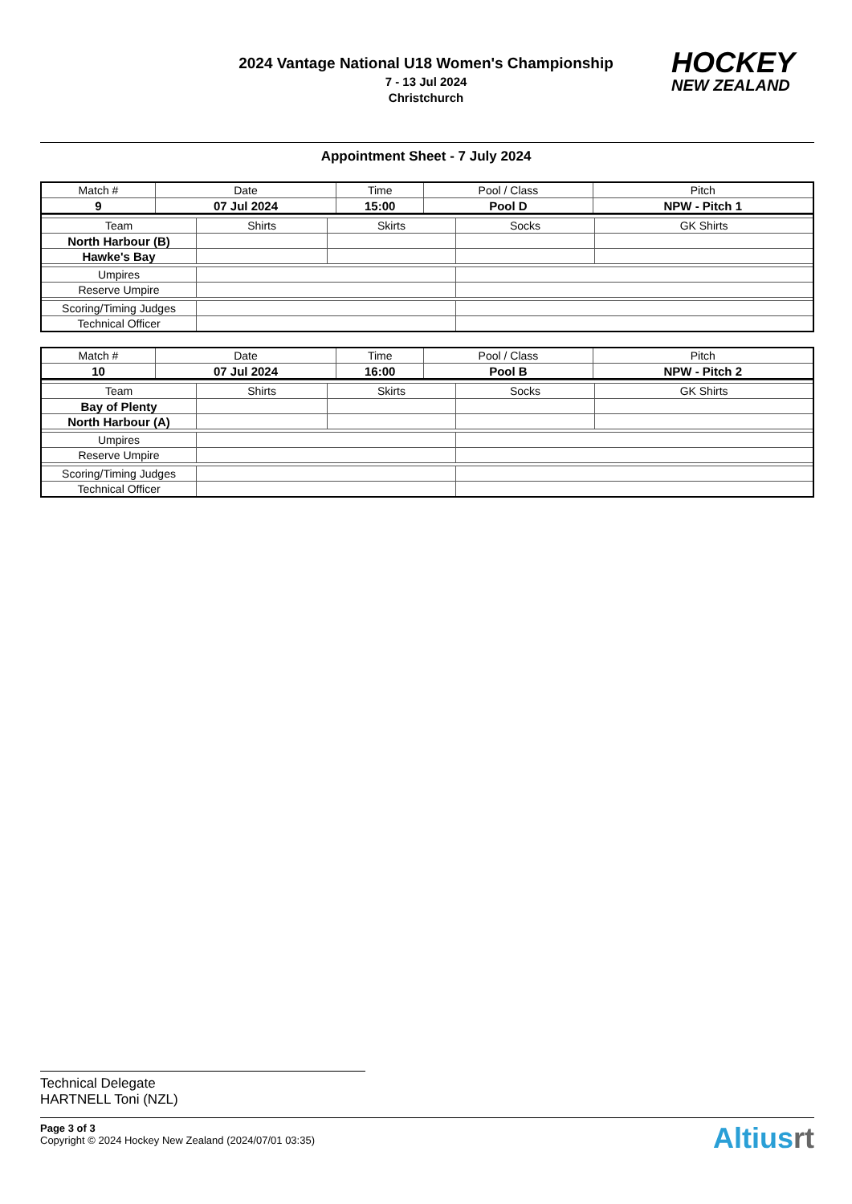2024 Vantage National U18 Women's Championship
7 - 13 Jul 2024
Christchurch
HOCKEY
NEW ZEALAND
Appointment Sheet - 7 July 2024
| Match # | Date | Time | Pool / Class | Pitch |
| 9 | 07 Jul 2024 | 15:00 | Pool D | NPW - Pitch 1 |
| Team | Shirts | Skirts | Socks | GK Shirts |
| North Harbour (B) | | | | |
| Hawke's Bay | | | | |
| Umpires | | | | |
| Reserve Umpire | | | | |
| Scoring/Timing Judges | | | | |
| Technical Officer | | | | |
| Match # | Date | Time | Pool / Class | Pitch |
| 10 | 07 Jul 2024 | 16:00 | Pool B | NPW - Pitch 2 |
| Team | Shirts | Skirts | Socks | GK Shirts |
| Bay of Plenty | | | | |
| North Harbour (A) | | | | |
| Umpires | | | | |
| Reserve Umpire | | | | |
| Scoring/Timing Judges | | | | |
| Technical Officer | | | | |
Technical Delegate
HARTNELL Toni (NZL)
Page 3 of 3
Copyright © 2024 Hockey New Zealand (2024/07/01 03:35)
Altiusrt